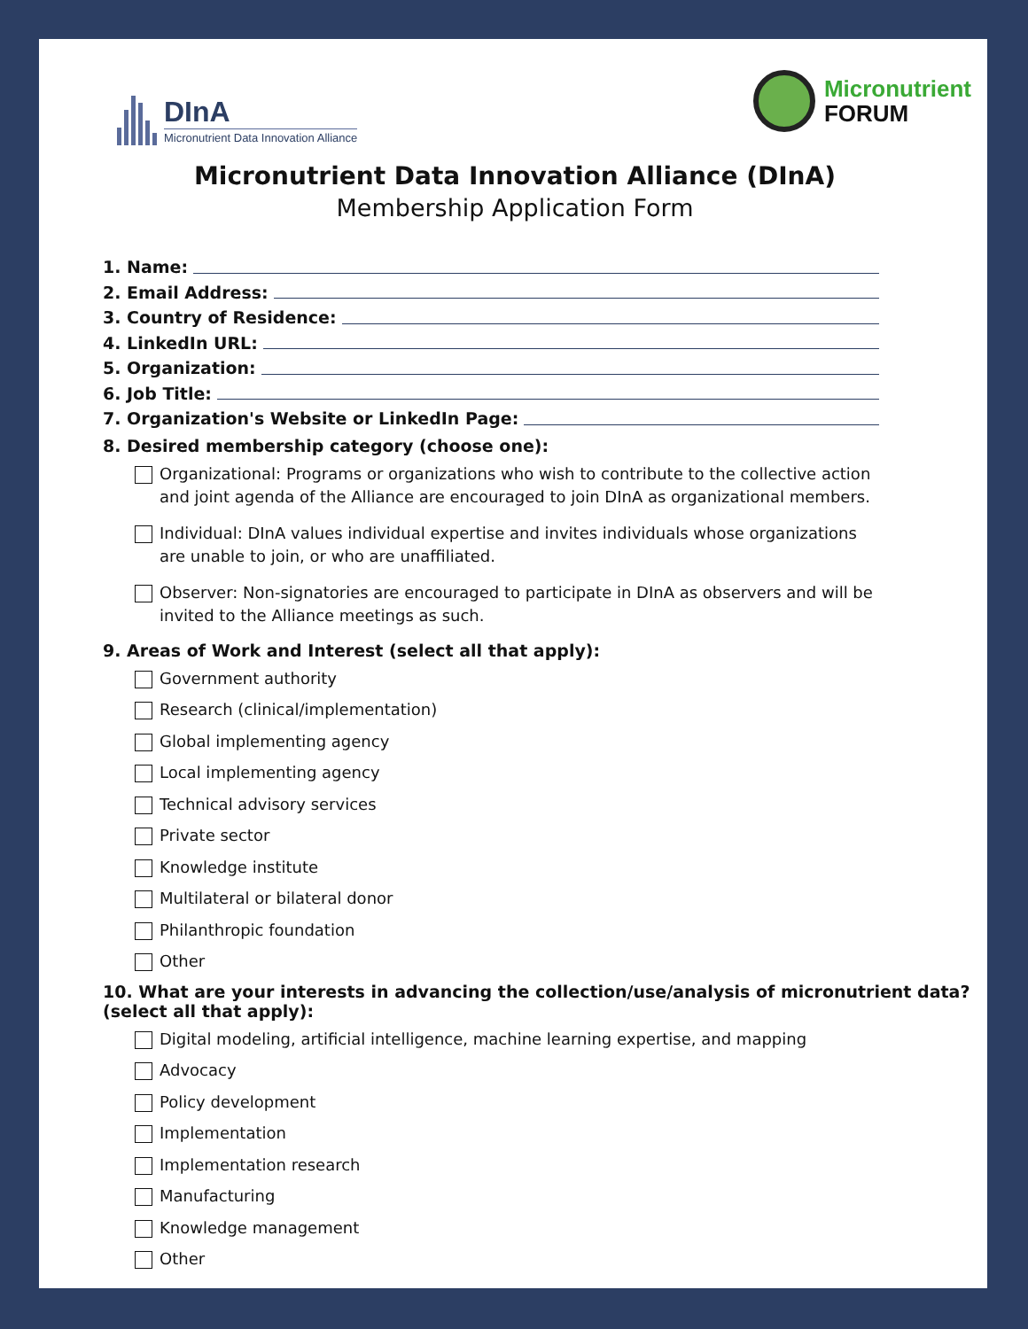DInA
Micronutrient Data Innovation Alliance
Micronutrient
FORUM
Micronutrient Data Innovation Alliance (DInA)
Membership Application Form
1. Name:
2. Email Address:
3. Country of Residence:
4. LinkedIn URL:
5. Organization:
6. Job Title:
7. Organization's Website or LinkedIn Page:
8. Desired membership category (choose one):
Organizational: Programs or organizations who wish to contribute to the collective action and joint agenda of the Alliance are encouraged to join DInA as organizational members.
Individual: DInA values individual expertise and invites individuals whose organizations are unable to join, or who are unaffiliated.
Observer: Non-signatories are encouraged to participate in DInA as observers and will be invited to the Alliance meetings as such.
9. Areas of Work and Interest (select all that apply):
Government authority
Research (clinical/implementation)
Global implementing agency
Local implementing agency
Technical advisory services
Private sector
Knowledge institute
Multilateral or bilateral donor
Philanthropic foundation
Other
10. What are your interests in advancing the collection/use/analysis of micronutrient data? (select all that apply):
Digital modeling, artificial intelligence, machine learning expertise, and mapping
Advocacy
Policy development
Implementation
Implementation research
Manufacturing
Knowledge management
Other